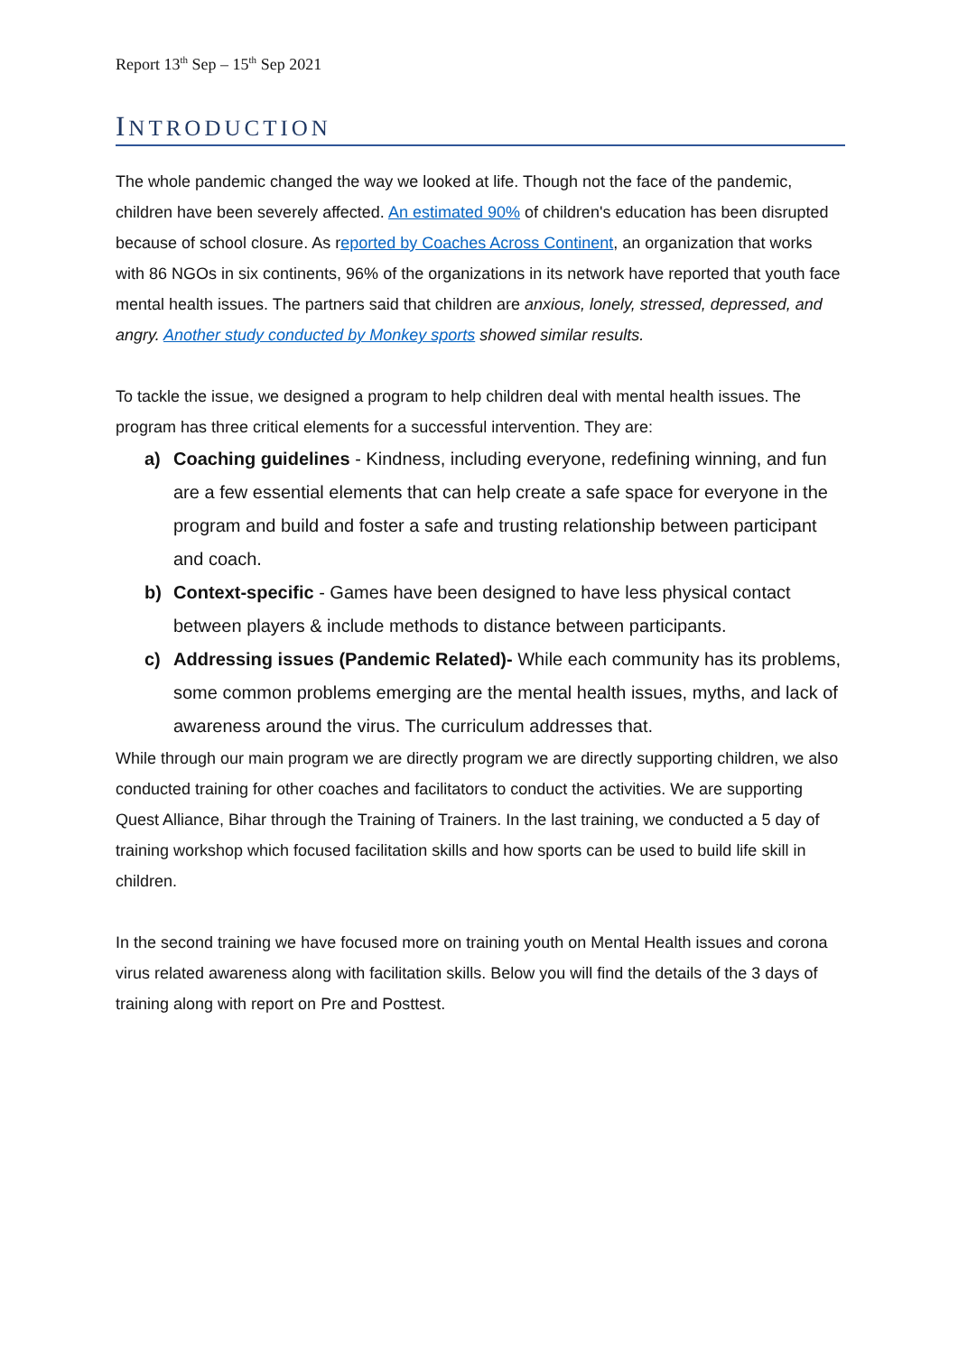Report 13<sup>th</sup> Sep – 15<sup>th</sup> Sep 2021
INTRODUCTION
The whole pandemic changed the way we looked at life. Though not the face of the pandemic, children have been severely affected. An estimated 90% of children's education has been disrupted because of school closure. As reported by Coaches Across Continent, an organization that works with 86 NGOs in six continents, 96% of the organizations in its network have reported that youth face mental health issues. The partners said that children are anxious, lonely, stressed, depressed, and angry. Another study conducted by Monkey sports showed similar results.
To tackle the issue, we designed a program to help children deal with mental health issues. The program has three critical elements for a successful intervention. They are:
a) Coaching guidelines - Kindness, including everyone, redefining winning, and fun are a few essential elements that can help create a safe space for everyone in the program and build and foster a safe and trusting relationship between participant and coach.
b) Context-specific - Games have been designed to have less physical contact between players & include methods to distance between participants.
c) Addressing issues (Pandemic Related)- While each community has its problems, some common problems emerging are the mental health issues, myths, and lack of awareness around the virus. The curriculum addresses that.
While through our main program we are directly program we are directly supporting children, we also conducted training for other coaches and facilitators to conduct the activities. We are supporting Quest Alliance, Bihar through the Training of Trainers. In the last training, we conducted a 5 day of training workshop which focused facilitation skills and how sports can be used to build life skill in children.
In the second training we have focused more on training youth on Mental Health issues and corona virus related awareness along with facilitation skills. Below you will find the details of the 3 days of training along with report on Pre and Posttest.